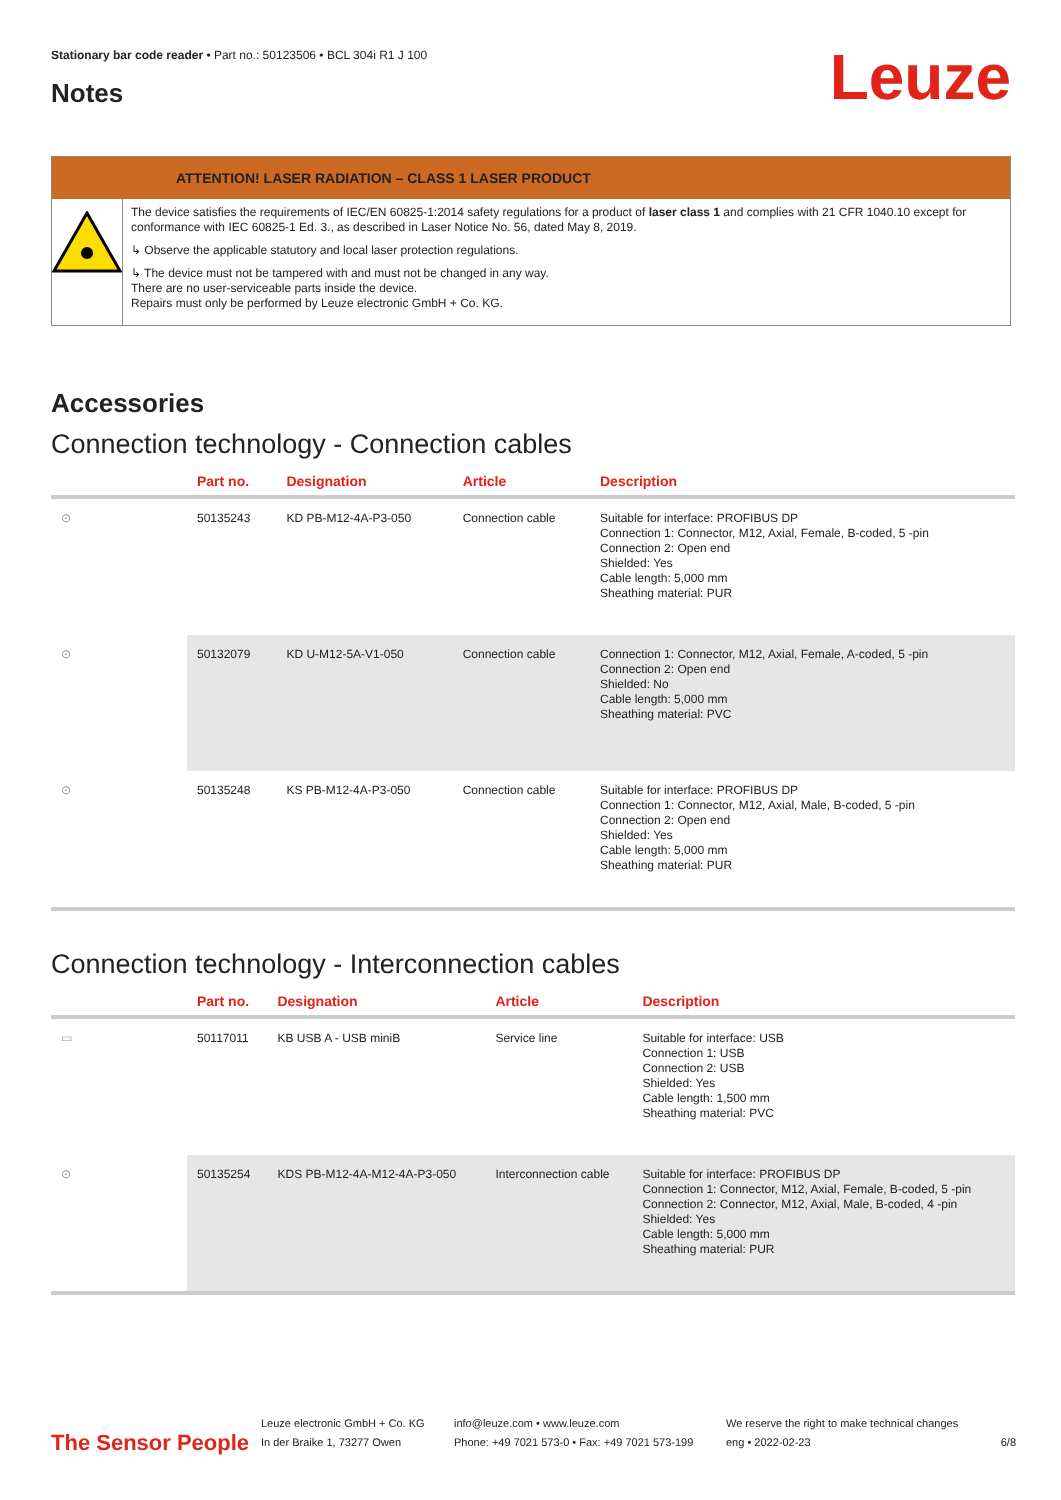Stationary bar code reader • Part no.: 50123506 • BCL 304i R1 J 100
Notes Leuze
ATTENTION! LASER RADIATION – CLASS 1 LASER PRODUCT
The device satisfies the requirements of IEC/EN 60825-1:2014 safety regulations for a product of laser class 1 and complies with 21 CFR 1040.10 except for conformance with IEC 60825-1 Ed. 3., as described in Laser Notice No. 56, dated May 8, 2019.
↳ Observe the applicable statutory and local laser protection regulations.
↳ The device must not be tampered with and must not be changed in any way.
There are no user-serviceable parts inside the device.
Repairs must only be performed by Leuze electronic GmbH + Co. KG.
Accessories
Connection technology - Connection cables
| | Part no. | Designation | Article | Description |
| --- | --- | --- | --- | --- |
| ⊙ | 50135243 | KD PB-M12-4A-P3-050 | Connection cable | Suitable for interface: PROFIBUS DP Connection 1: Connector, M12, Axial, Female, B-coded, 5 -pin Connection 2: Open end Shielded: Yes Cable length: 5,000 mm Sheathing material: PUR |
| ⊙ | 50132079 | KD U-M12-5A-V1-050 | Connection cable | Connection 1: Connector, M12, Axial, Female, A-coded, 5 -pin Connection 2: Open end Shielded: No Cable length: 5,000 mm Sheathing material: PVC |
| ⊙ | 50135248 | KS PB-M12-4A-P3-050 | Connection cable | Suitable for interface: PROFIBUS DP Connection 1: Connector, M12, Axial, Male, B-coded, 5 -pin Connection 2: Open end Shielded: Yes Cable length: 5,000 mm Sheathing material: PUR |
Connection technology - Interconnection cables
| | Part no. | Designation | Article | Description |
| --- | --- | --- | --- | --- |
| ▭ | 50117011 | KB USB A - USB miniB | Service line | Suitable for interface: USB Connection 1: USB Connection 2: USB Shielded: Yes Cable length: 1,500 mm Sheathing material: PVC |
| ⊙ | 50135254 | KDS PB-M12-4A-M12-4A-P3-050 | Interconnection cable | Suitable for interface: PROFIBUS DP Connection 1: Connector, M12, Axial, Female, B-coded, 5 -pin Connection 2: Connector, M12, Axial, Male, B-coded, 4 -pin Shielded: Yes Cable length: 5,000 mm Sheathing material: PUR |
The Sensor People
Leuze electronic GmbH + Co. KG
In der Braike 1, 73277 Owen
info@leuze.com • www.leuze.com
Phone: +49 7021 573-0 • Fax: +49 7021 573-199
We reserve the right to make technical changes
eng • 2022-02-23
6/8